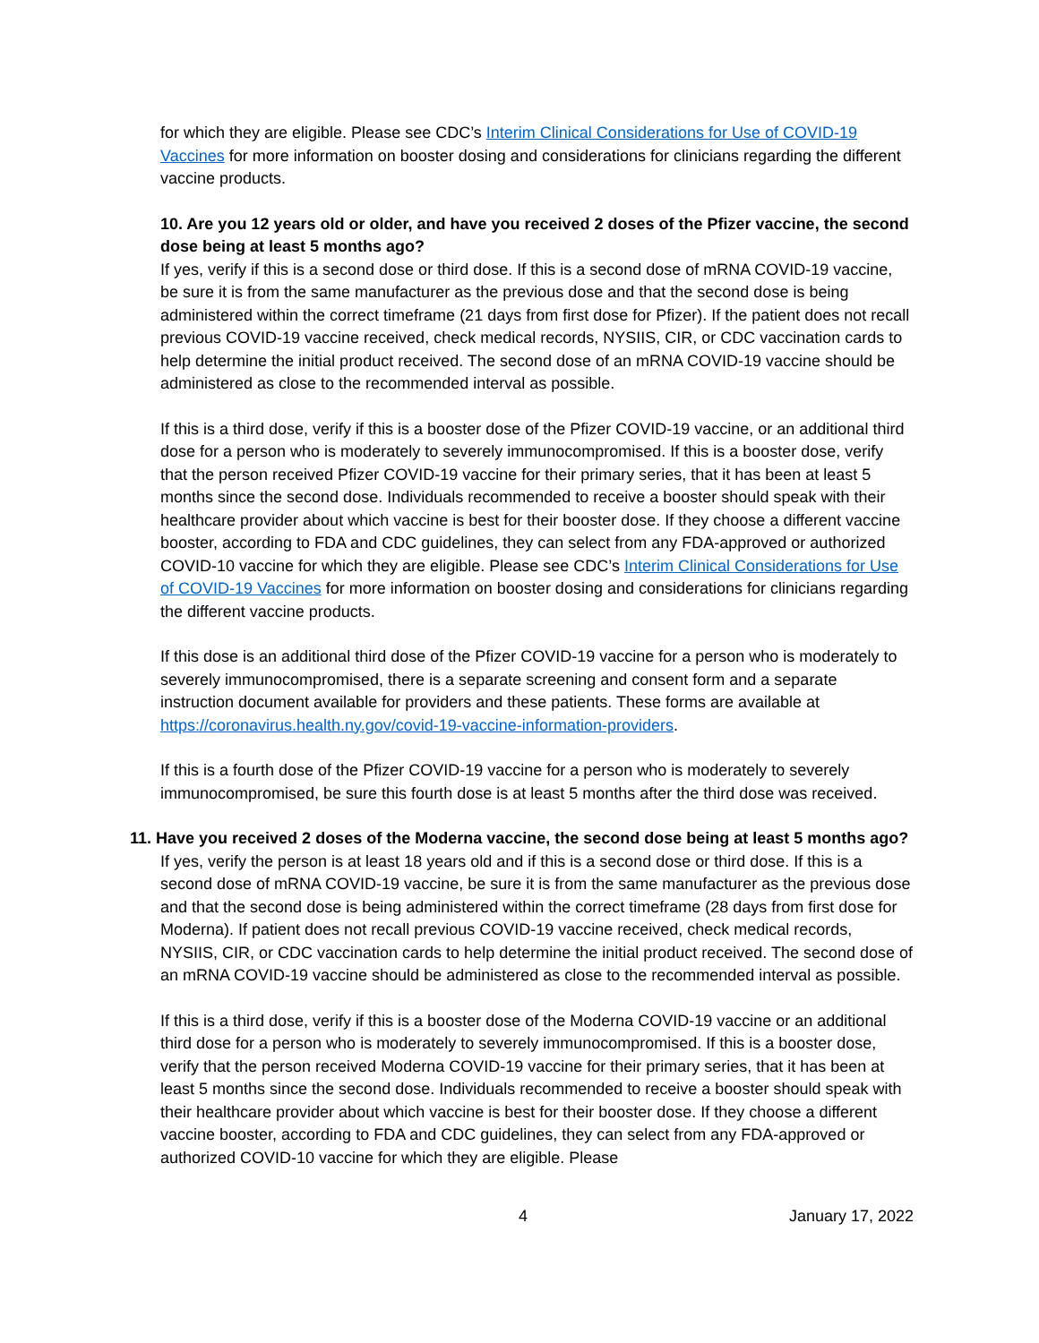for which they are eligible. Please see CDC’s Interim Clinical Considerations for Use of COVID-19 Vaccines for more information on booster dosing and considerations for clinicians regarding the different vaccine products.
10. Are you 12 years old or older, and have you received 2 doses of the Pfizer vaccine, the second dose being at least 5 months ago?
If yes, verify if this is a second dose or third dose. If this is a second dose of mRNA COVID-19 vaccine, be sure it is from the same manufacturer as the previous dose and that the second dose is being administered within the correct timeframe (21 days from first dose for Pfizer). If the patient does not recall previous COVID-19 vaccine received, check medical records, NYSIIS, CIR, or CDC vaccination cards to help determine the initial product received. The second dose of an mRNA COVID-19 vaccine should be administered as close to the recommended interval as possible.
If this is a third dose, verify if this is a booster dose of the Pfizer COVID-19 vaccine, or an additional third dose for a person who is moderately to severely immunocompromised. If this is a booster dose, verify that the person received Pfizer COVID-19 vaccine for their primary series, that it has been at least 5 months since the second dose. Individuals recommended to receive a booster should speak with their healthcare provider about which vaccine is best for their booster dose. If they choose a different vaccine booster, according to FDA and CDC guidelines, they can select from any FDA-approved or authorized COVID-10 vaccine for which they are eligible. Please see CDC’s Interim Clinical Considerations for Use of COVID-19 Vaccines for more information on booster dosing and considerations for clinicians regarding the different vaccine products.
If this dose is an additional third dose of the Pfizer COVID-19 vaccine for a person who is moderately to severely immunocompromised, there is a separate screening and consent form and a separate instruction document available for providers and these patients. These forms are available at https://coronavirus.health.ny.gov/covid-19-vaccine-information-providers.
If this is a fourth dose of the Pfizer COVID-19 vaccine for a person who is moderately to severely immunocompromised, be sure this fourth dose is at least 5 months after the third dose was received.
11. Have you received 2 doses of the Moderna vaccine, the second dose being at least 5 months ago?
If yes, verify the person is at least 18 years old and if this is a second dose or third dose. If this is a second dose of mRNA COVID-19 vaccine, be sure it is from the same manufacturer as the previous dose and that the second dose is being administered within the correct timeframe (28 days from first dose for Moderna). If patient does not recall previous COVID-19 vaccine received, check medical records, NYSIIS, CIR, or CDC vaccination cards to help determine the initial product received. The second dose of an mRNA COVID-19 vaccine should be administered as close to the recommended interval as possible.
If this is a third dose, verify if this is a booster dose of the Moderna COVID-19 vaccine or an additional third dose for a person who is moderately to severely immunocompromised. If this is a booster dose, verify that the person received Moderna COVID-19 vaccine for their primary series, that it has been at least 5 months since the second dose. Individuals recommended to receive a booster should speak with their healthcare provider about which vaccine is best for their booster dose. If they choose a different vaccine booster, according to FDA and CDC guidelines, they can select from any FDA-approved or authorized COVID-10 vaccine for which they are eligible. Please
4 January 17, 2022